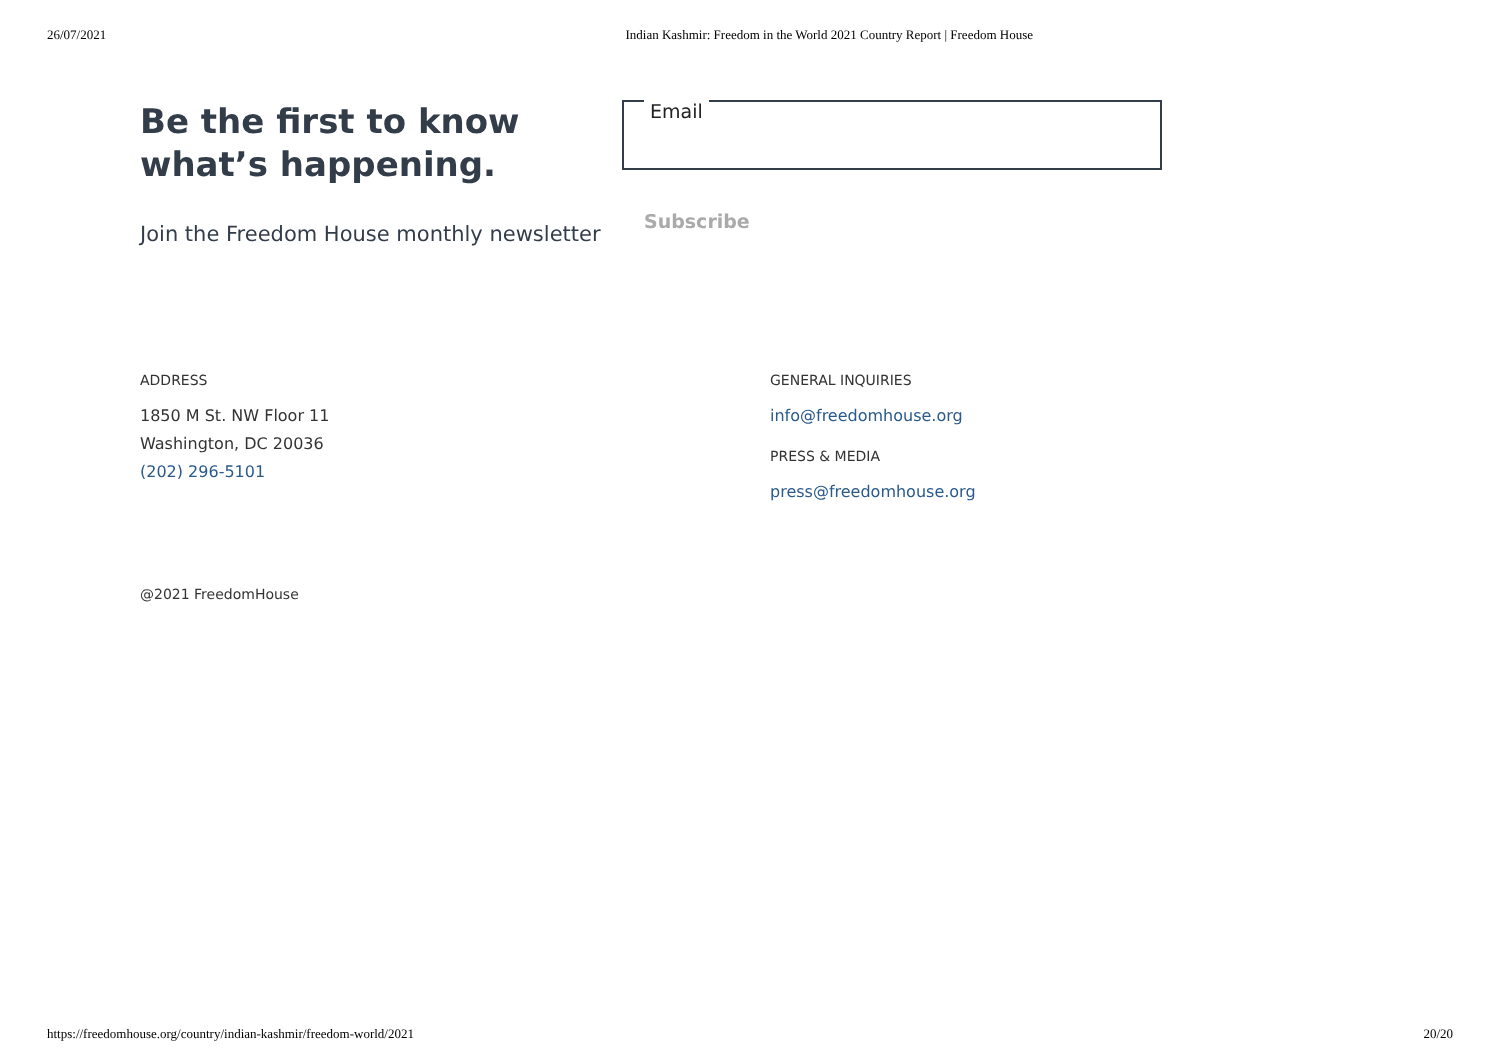26/07/2021 Indian Kashmir: Freedom in the World 2021 Country Report | Freedom House
Be the first to know what’s happening.
Join the Freedom House monthly newsletter
Email
Subscribe
ADDRESS
1850 M St. NW Floor 11
Washington, DC 20036
(202) 296-5101
GENERAL INQUIRIES
info@freedomhouse.org
PRESS & MEDIA
press@freedomhouse.org
@2021 FreedomHouse
https://freedomhouse.org/country/indian-kashmir/freedom-world/2021 20/20